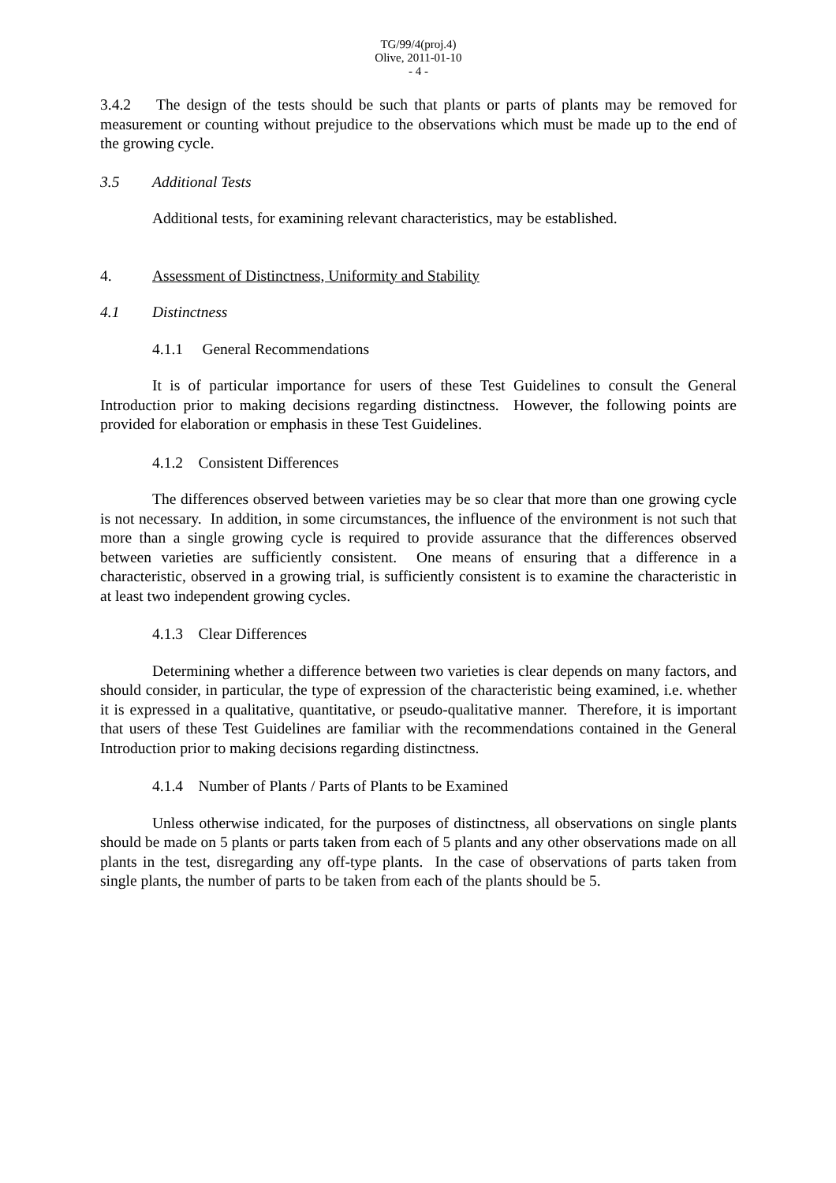TG/99/4(proj.4)
Olive, 2011-01-10
- 4 -
3.4.2 The design of the tests should be such that plants or parts of plants may be removed for measurement or counting without prejudice to the observations which must be made up to the end of the growing cycle.
3.5 Additional Tests
Additional tests, for examining relevant characteristics, may be established.
4. Assessment of Distinctness, Uniformity and Stability
4.1 Distinctness
4.1.1 General Recommendations
It is of particular importance for users of these Test Guidelines to consult the General Introduction prior to making decisions regarding distinctness. However, the following points are provided for elaboration or emphasis in these Test Guidelines.
4.1.2 Consistent Differences
The differences observed between varieties may be so clear that more than one growing cycle is not necessary. In addition, in some circumstances, the influence of the environment is not such that more than a single growing cycle is required to provide assurance that the differences observed between varieties are sufficiently consistent. One means of ensuring that a difference in a characteristic, observed in a growing trial, is sufficiently consistent is to examine the characteristic in at least two independent growing cycles.
4.1.3 Clear Differences
Determining whether a difference between two varieties is clear depends on many factors, and should consider, in particular, the type of expression of the characteristic being examined, i.e. whether it is expressed in a qualitative, quantitative, or pseudo-qualitative manner. Therefore, it is important that users of these Test Guidelines are familiar with the recommendations contained in the General Introduction prior to making decisions regarding distinctness.
4.1.4 Number of Plants / Parts of Plants to be Examined
Unless otherwise indicated, for the purposes of distinctness, all observations on single plants should be made on 5 plants or parts taken from each of 5 plants and any other observations made on all plants in the test, disregarding any off-type plants. In the case of observations of parts taken from single plants, the number of parts to be taken from each of the plants should be 5.